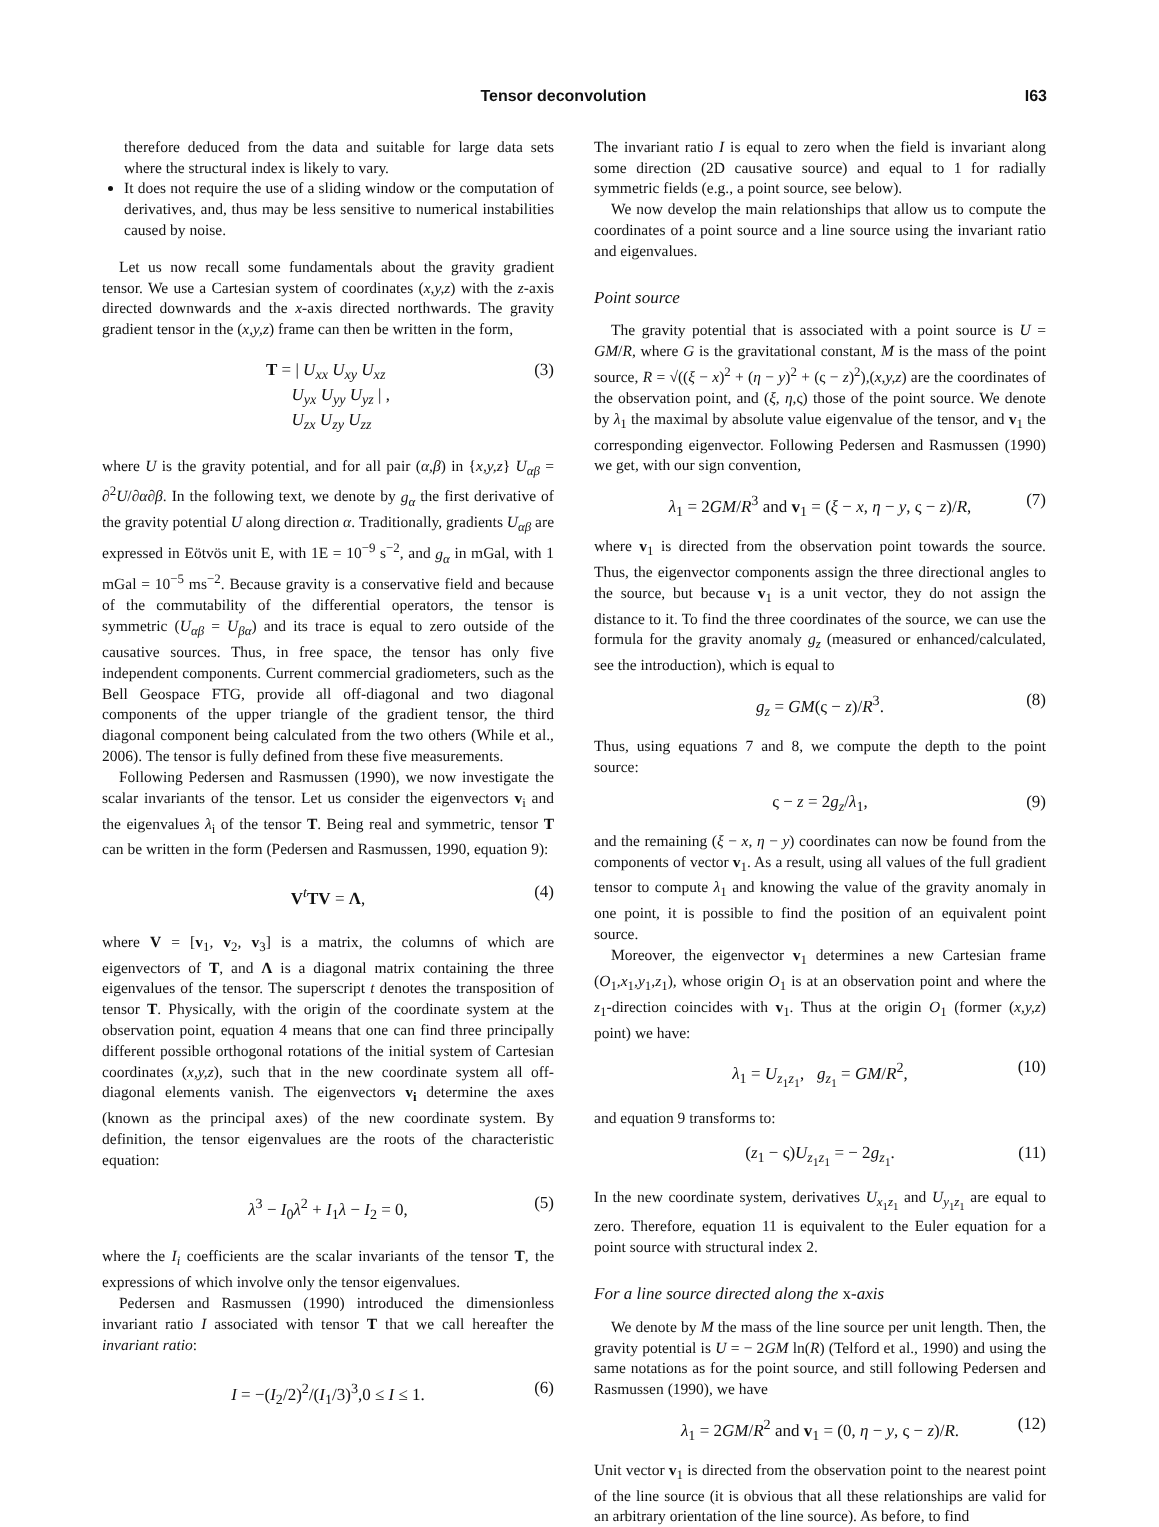Tensor deconvolution I63
therefore deduced from the data and suitable for large data sets where the structural index is likely to vary.
It does not require the use of a sliding window or the computation of derivatives, and, thus may be less sensitive to numerical instabilities caused by noise.
Let us now recall some fundamentals about the gravity gradient tensor. We use a Cartesian system of coordinates (x,y,z) with the z-axis directed downwards and the x-axis directed northwards. The gravity gradient tensor in the (x,y,z) frame can then be written in the form,
T = | U<sub>xx</sub> U<sub>xy</sub> U<sub>xz</sub>
U<sub>yx</sub> U<sub>yy</sub> U<sub>yz</sub> | ,
U<sub>zx</sub> U<sub>zy</sub> U<sub>zz</sub> (3)
where U is the gravity potential, and for all pair (α,β) in {x,y,z} U<sub>αβ</sub> = ∂<sup>2</sup>U/∂α∂β. In the following text, we denote by g<sub>α</sub> the first derivative of the gravity potential U along direction α. Traditionally, gradients U<sub>αβ</sub> are expressed in Eötvös unit E, with 1E = 10<sup>−9</sup> s<sup>−2</sup>, and g<sub>α</sub> in mGal, with 1 mGal = 10<sup>−5</sup> ms<sup>−2</sup>. Because gravity is a conservative field and because of the commutability of the differential operators, the tensor is symmetric (U<sub>αβ</sub> = U<sub>βα</sub>) and its trace is equal to zero outside of the causative sources. Thus, in free space, the tensor has only five independent components. Current commercial gradiometers, such as the Bell Geospace FTG, provide all off-diagonal and two diagonal components of the upper triangle of the gradient tensor, the third diagonal component being calculated from the two others (While et al., 2006). The tensor is fully defined from these five measurements.
Following Pedersen and Rasmussen (1990), we now investigate the scalar invariants of the tensor. Let us consider the eigenvectors v<sub>i</sub> and the eigenvalues λ<sub>i</sub> of the tensor T. Being real and symmetric, tensor T can be written in the form (Pedersen and Rasmussen, 1990, equation 9):
V<sup>t</sup>TV = Λ, (4)
where V = [v<sub>1</sub>, v<sub>2</sub>, v<sub>3</sub>] is a matrix, the columns of which are eigenvectors of T, and Λ is a diagonal matrix containing the three eigenvalues of the tensor. The superscript t denotes the transposition of tensor T. Physically, with the origin of the coordinate system at the observation point, equation 4 means that one can find three principally different possible orthogonal rotations of the initial system of Cartesian coordinates (x,y,z), such that in the new coordinate system all off-diagonal elements vanish. The eigenvectors v<sub>i</sub> determine the axes (known as the principal axes) of the new coordinate system. By definition, the tensor eigenvalues are the roots of the characteristic equation:
λ<sup>3</sup> − I<sub>0</sub>λ<sup>2</sup> + I<sub>1</sub>λ − I<sub>2</sub> = 0, (5)
where the I<sub>i</sub> coefficients are the scalar invariants of the tensor T, the expressions of which involve only the tensor eigenvalues.
Pedersen and Rasmussen (1990) introduced the dimensionless invariant ratio I associated with tensor T that we call hereafter the invariant ratio:
I = −(I<sub>2</sub>/2)<sup>2</sup>/(I<sub>1</sub>/3)<sup>3</sup>,0 ≤ I ≤ 1. (6)
The invariant ratio I is equal to zero when the field is invariant along some direction (2D causative source) and equal to 1 for radially symmetric fields (e.g., a point source, see below).
We now develop the main relationships that allow us to compute the coordinates of a point source and a line source using the invariant ratio and eigenvalues.
Point source
The gravity potential that is associated with a point source is U = GM/R, where G is the gravitational constant, M is the mass of the point source, R = √((ξ − x)<sup>2</sup> + (η − y)<sup>2</sup> + (ς − z)<sup>2</sup>),(x,y,z) are the coordinates of the observation point, and (ξ, η,ς) those of the point source. We denote by λ<sub>1</sub> the maximal by absolute value eigenvalue of the tensor, and v<sub>1</sub> the corresponding eigenvector. Following Pedersen and Rasmussen (1990) we get, with our sign convention,
λ<sub>1</sub> = 2GM/R<sup>3</sup> and v<sub>1</sub> = (ξ − x, η − y, ς − z)/R, (7)
where v<sub>1</sub> is directed from the observation point towards the source. Thus, the eigenvector components assign the three directional angles to the source, but because v<sub>1</sub> is a unit vector, they do not assign the distance to it. To find the three coordinates of the source, we can use the formula for the gravity anomaly g<sub>z</sub> (measured or enhanced/calculated, see the introduction), which is equal to
g<sub>z</sub> = GM(ς − z)/R<sup>3</sup>. (8)
Thus, using equations 7 and 8, we compute the depth to the point source:
ς − z = 2g<sub>z</sub>/λ<sub>1</sub>, (9)
and the remaining (ξ − x, η − y) coordinates can now be found from the components of vector v<sub>1</sub>. As a result, using all values of the full gradient tensor to compute λ<sub>1</sub> and knowing the value of the gravity anomaly in one point, it is possible to find the position of an equivalent point source.
Moreover, the eigenvector v<sub>1</sub> determines a new Cartesian frame (O<sub>1</sub>,x<sub>1</sub>,y<sub>1</sub>,z<sub>1</sub>), whose origin O<sub>1</sub> is at an observation point and where the z<sub>1</sub>-direction coincides with v<sub>1</sub>. Thus at the origin O<sub>1</sub> (former (x,y,z) point) we have:
λ<sub>1</sub> = U<sub>z<sub>1</sub>z<sub>1</sub></sub>, g<sub>z<sub>1</sub></sub> = GM/R<sup>2</sup>, (10)
and equation 9 transforms to:
(z<sub>1</sub> − ς)U<sub>z<sub>1</sub>z<sub>1</sub></sub> = − 2g<sub>z<sub>1</sub></sub>. (11)
In the new coordinate system, derivatives U<sub>x<sub>1</sub>z<sub>1</sub></sub> and U<sub>y<sub>1</sub>z<sub>1</sub></sub> are equal to zero. Therefore, equation 11 is equivalent to the Euler equation for a point source with structural index 2.
For a line source directed along the x-axis
We denote by M the mass of the line source per unit length. Then, the gravity potential is U = − 2GM ln(R) (Telford et al., 1990) and using the same notations as for the point source, and still following Pedersen and Rasmussen (1990), we have
λ<sub>1</sub> = 2GM/R<sup>2</sup> and v<sub>1</sub> = (0, η − y, ς − z)/R. (12)
Unit vector v<sub>1</sub> is directed from the observation point to the nearest point of the line source (it is obvious that all these relationships are valid for an arbitrary orientation of the line source). As before, to find